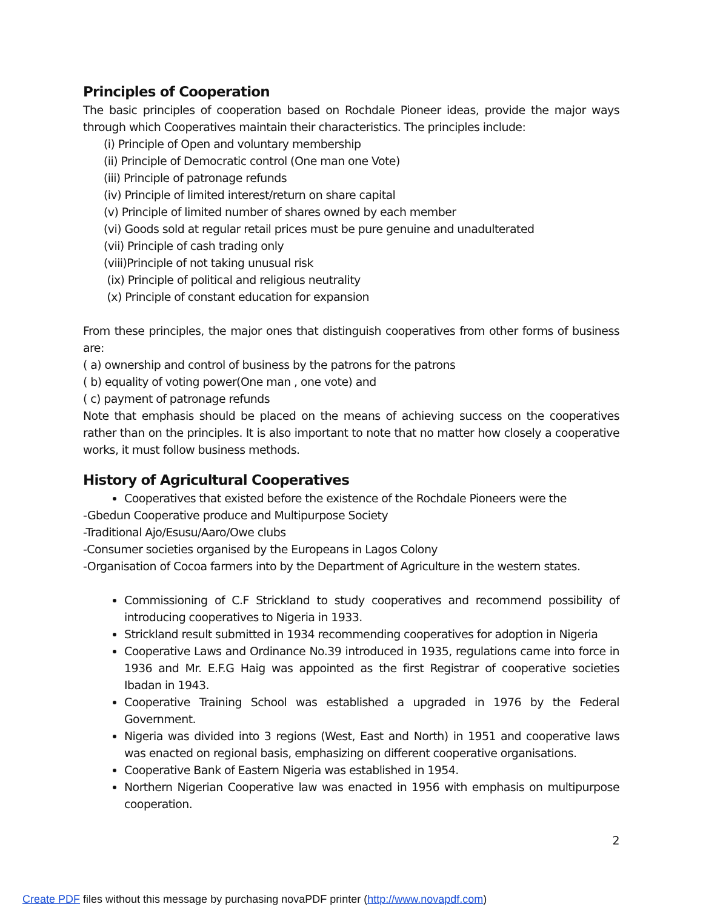Principles of Cooperation
The basic principles of cooperation based on Rochdale Pioneer ideas, provide the major ways through which Cooperatives maintain their characteristics. The principles include:
(i) Principle of Open and voluntary membership
(ii) Principle of Democratic control (One man one Vote)
(iii) Principle of patronage refunds
(iv) Principle of limited interest/return on share capital
(v) Principle of limited number of shares owned by each member
(vi) Goods sold at regular retail prices must be pure genuine and unadulterated
(vii) Principle of cash trading only
(viii)Principle of not taking unusual risk
(ix) Principle of political and religious neutrality
(x) Principle of constant education for expansion
From these principles, the major ones that distinguish cooperatives from other forms of business are:
( a) ownership and control of business by the patrons for the patrons
( b) equality of voting power(One man , one vote) and
( c) payment of patronage refunds
Note that emphasis should be placed on the means of achieving success on the cooperatives rather than on the principles. It is also important to note that no matter how closely a cooperative works, it must follow business methods.
History of Agricultural Cooperatives
Cooperatives that existed before the existence of the Rochdale Pioneers were the
-Gbedun Cooperative produce and Multipurpose Society
-Traditional Ajo/Esusu/Aaro/Owe clubs
-Consumer societies organised by the Europeans in Lagos Colony
-Organisation of Cocoa farmers into by the Department of Agriculture in the western states.
Commissioning of C.F Strickland to study cooperatives and recommend possibility of introducing cooperatives to Nigeria in 1933.
Strickland result submitted in 1934 recommending cooperatives for adoption in Nigeria
Cooperative Laws and Ordinance No.39 introduced in 1935, regulations came into force in 1936 and Mr. E.F.G Haig was appointed as the first Registrar of cooperative societies Ibadan in 1943.
Cooperative Training School was established a upgraded in 1976 by the Federal Government.
Nigeria was divided into 3 regions (West, East and North) in 1951 and cooperative laws was enacted on regional basis, emphasizing on different cooperative organisations.
Cooperative Bank of Eastern Nigeria was established in 1954.
Northern Nigerian Cooperative law was enacted in 1956 with emphasis on multipurpose cooperation.
2
Create PDF files without this message by purchasing novaPDF printer (http://www.novapdf.com)